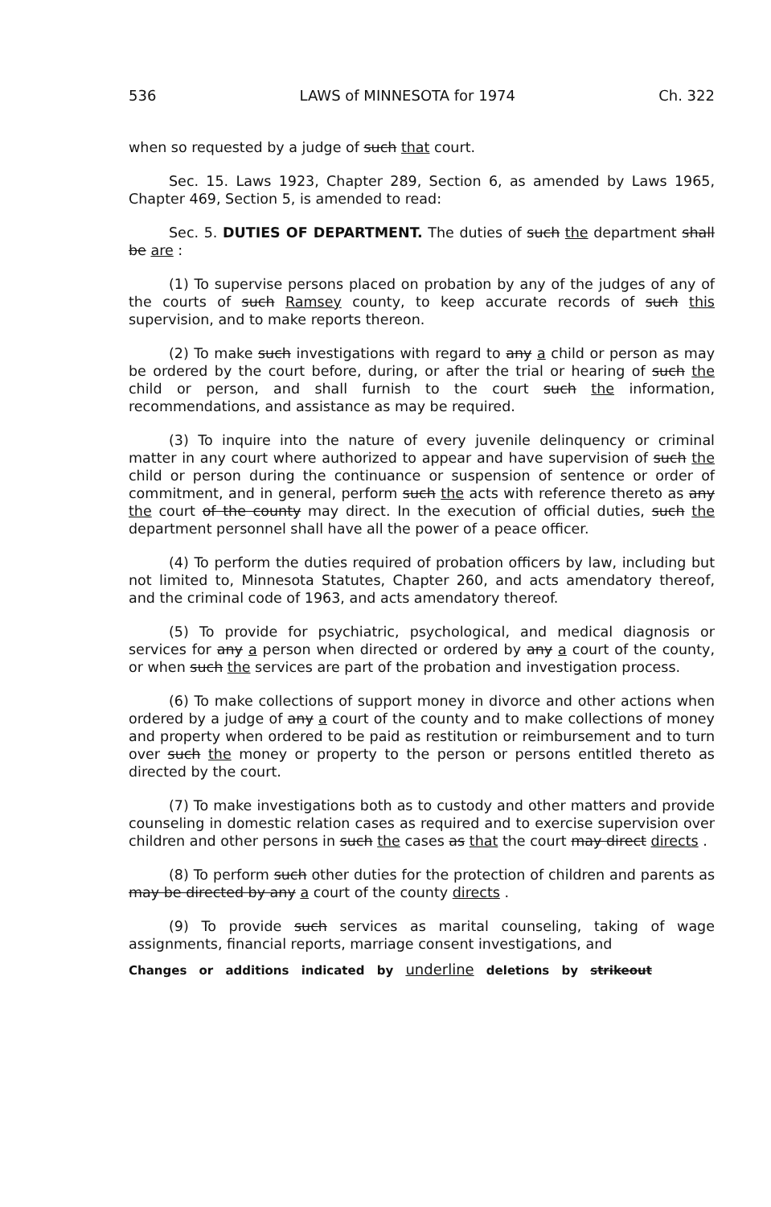536 LAWS of MINNESOTA for 1974 Ch. 322
when so requested by a judge of such that court.
Sec. 15. Laws 1923, Chapter 289, Section 6, as amended by Laws 1965, Chapter 469, Section 5, is amended to read:
Sec. 5. DUTIES OF DEPARTMENT. The duties of such the department shall be are :
(1) To supervise persons placed on probation by any of the judges of any of the courts of such Ramsey county, to keep accurate records of such this supervision, and to make reports thereon.
(2) To make such investigations with regard to any a child or person as may be ordered by the court before, during, or after the trial or hearing of such the child or person, and shall furnish to the court such the information, recommendations, and assistance as may be required.
(3) To inquire into the nature of every juvenile delinquency or criminal matter in any court where authorized to appear and have supervision of such the child or person during the continuance or suspension of sentence or order of commitment, and in general, perform such the acts with reference thereto as any the court of the county may direct. In the execution of official duties, such the department personnel shall have all the power of a peace officer.
(4) To perform the duties required of probation officers by law, including but not limited to, Minnesota Statutes, Chapter 260, and acts amendatory thereof, and the criminal code of 1963, and acts amendatory thereof.
(5) To provide for psychiatric, psychological, and medical diagnosis or services for any a person when directed or ordered by any a court of the county, or when such the services are part of the probation and investigation process.
(6) To make collections of support money in divorce and other actions when ordered by a judge of any a court of the county and to make collections of money and property when ordered to be paid as restitution or reimbursement and to turn over such the money or property to the person or persons entitled thereto as directed by the court.
(7) To make investigations both as to custody and other matters and provide counseling in domestic relation cases as required and to exercise supervision over children and other persons in such the cases as that the court may direct directs .
(8) To perform such other duties for the protection of children and parents as may be directed by any a court of the county directs .
(9) To provide such services as marital counseling, taking of wage assignments, financial reports, marriage consent investigations, and
Changes or additions indicated by underline deletions by strikeout